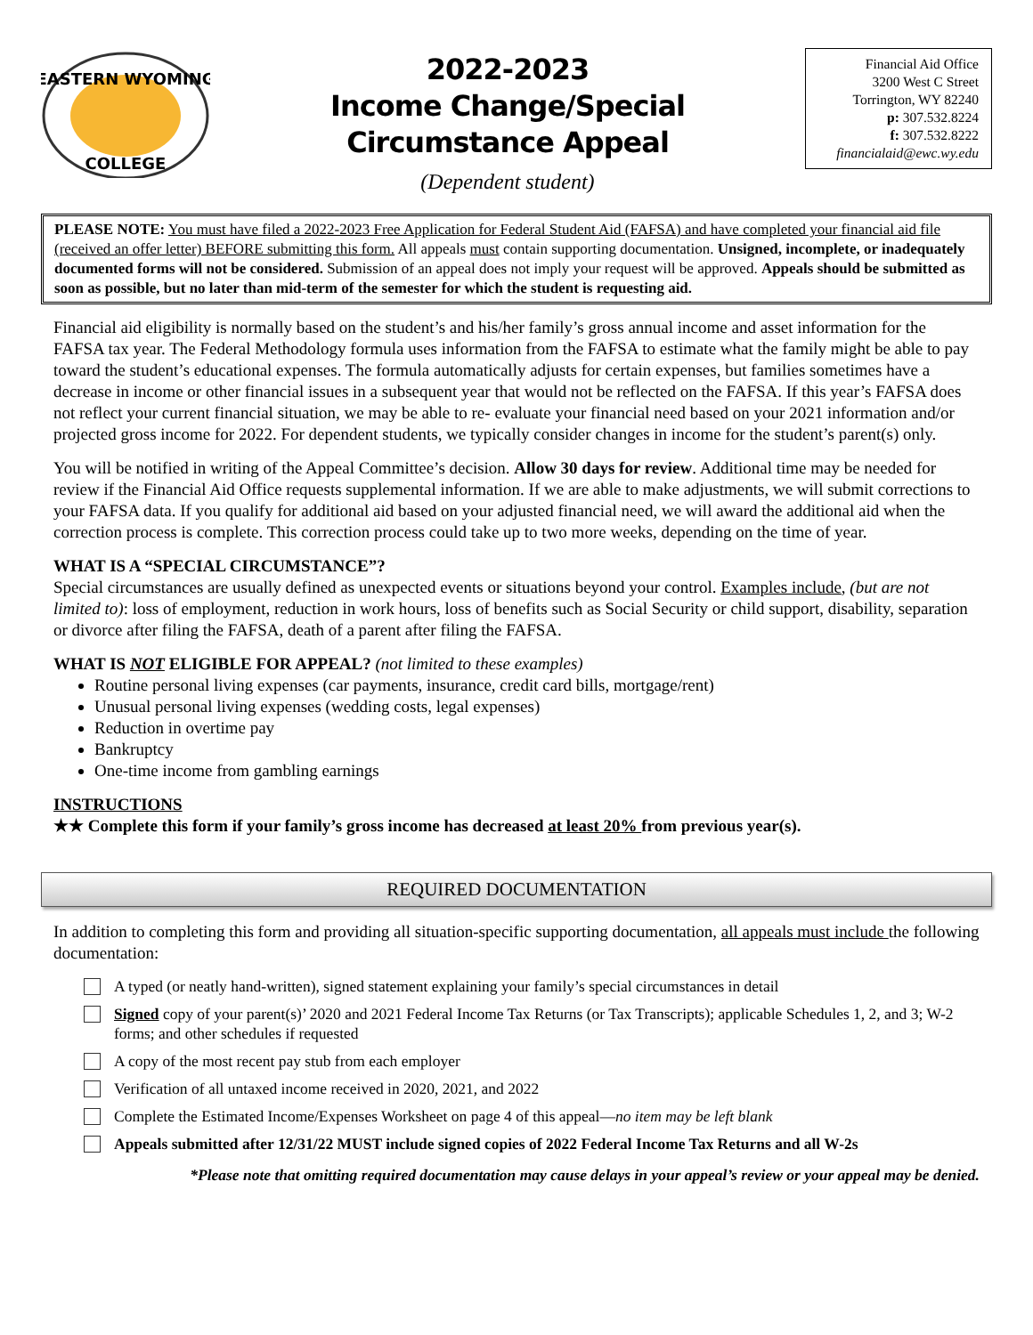EASTERN WYOMING
COLLEGE
2022-2023
Income Change/Special
Circumstance Appeal
(Dependent student)
Financial Aid Office
3200 West C Street
Torrington, WY 82240
p: 307.532.8224
f: 307.532.8222
financialaid@ewc.wy.edu
PLEASE NOTE: You must have filed a 2022-2023 Free Application for Federal Student Aid (FAFSA) and have completed your financial aid file (received an offer letter) BEFORE submitting this form. All appeals must contain supporting documentation. Unsigned, incomplete, or inadequately documented forms will not be considered. Submission of an appeal does not imply your request will be approved. Appeals should be submitted as soon as possible, but no later than mid-term of the semester for which the student is requesting aid.
Financial aid eligibility is normally based on the student’s and his/her family’s gross annual income and asset information for the FAFSA tax year. The Federal Methodology formula uses information from the FAFSA to estimate what the family might be able to pay toward the student’s educational expenses. The formula automatically adjusts for certain expenses, but families sometimes have a decrease in income or other financial issues in a subsequent year that would not be reflected on the FAFSA. If this year’s FAFSA does not reflect your current financial situation, we may be able to re- evaluate your financial need based on your 2021 information and/or projected gross income for 2022. For dependent students, we typically consider changes in income for the student’s parent(s) only.
You will be notified in writing of the Appeal Committee’s decision. Allow 30 days for review. Additional time may be needed for review if the Financial Aid Office requests supplemental information. If we are able to make adjustments, we will submit corrections to your FAFSA data. If you qualify for additional aid based on your adjusted financial need, we will award the additional aid when the correction process is complete. This correction process could take up to two more weeks, depending on the time of year.
WHAT IS A “SPECIAL CIRCUMSTANCE”?
Special circumstances are usually defined as unexpected events or situations beyond your control. Examples include, (but are not limited to): loss of employment, reduction in work hours, loss of benefits such as Social Security or child support, disability, separation or divorce after filing the FAFSA, death of a parent after filing the FAFSA.
WHAT IS NOT ELIGIBLE FOR APPEAL? (not limited to these examples)
Routine personal living expenses (car payments, insurance, credit card bills, mortgage/rent)
Unusual personal living expenses (wedding costs, legal expenses)
Reduction in overtime pay
Bankruptcy
One-time income from gambling earnings
INSTRUCTIONS
★★ Complete this form if your family’s gross income has decreased at least 20% from previous year(s).
REQUIRED DOCUMENTATION
In addition to completing this form and providing all situation-specific supporting documentation, all appeals must include the following documentation:
A typed (or neatly hand-written), signed statement explaining your family’s special circumstances in detail
Signed copy of your parent(s)’ 2020 and 2021 Federal Income Tax Returns (or Tax Transcripts); applicable Schedules 1, 2, and 3; W-2 forms; and other schedules if requested
A copy of the most recent pay stub from each employer
Verification of all untaxed income received in 2020, 2021, and 2022
Complete the Estimated Income/Expenses Worksheet on page 4 of this appeal—no item may be left blank
Appeals submitted after 12/31/22 MUST include signed copies of 2022 Federal Income Tax Returns and all W-2s
*Please note that omitting required documentation may cause delays in your appeal’s review or your appeal may be denied.